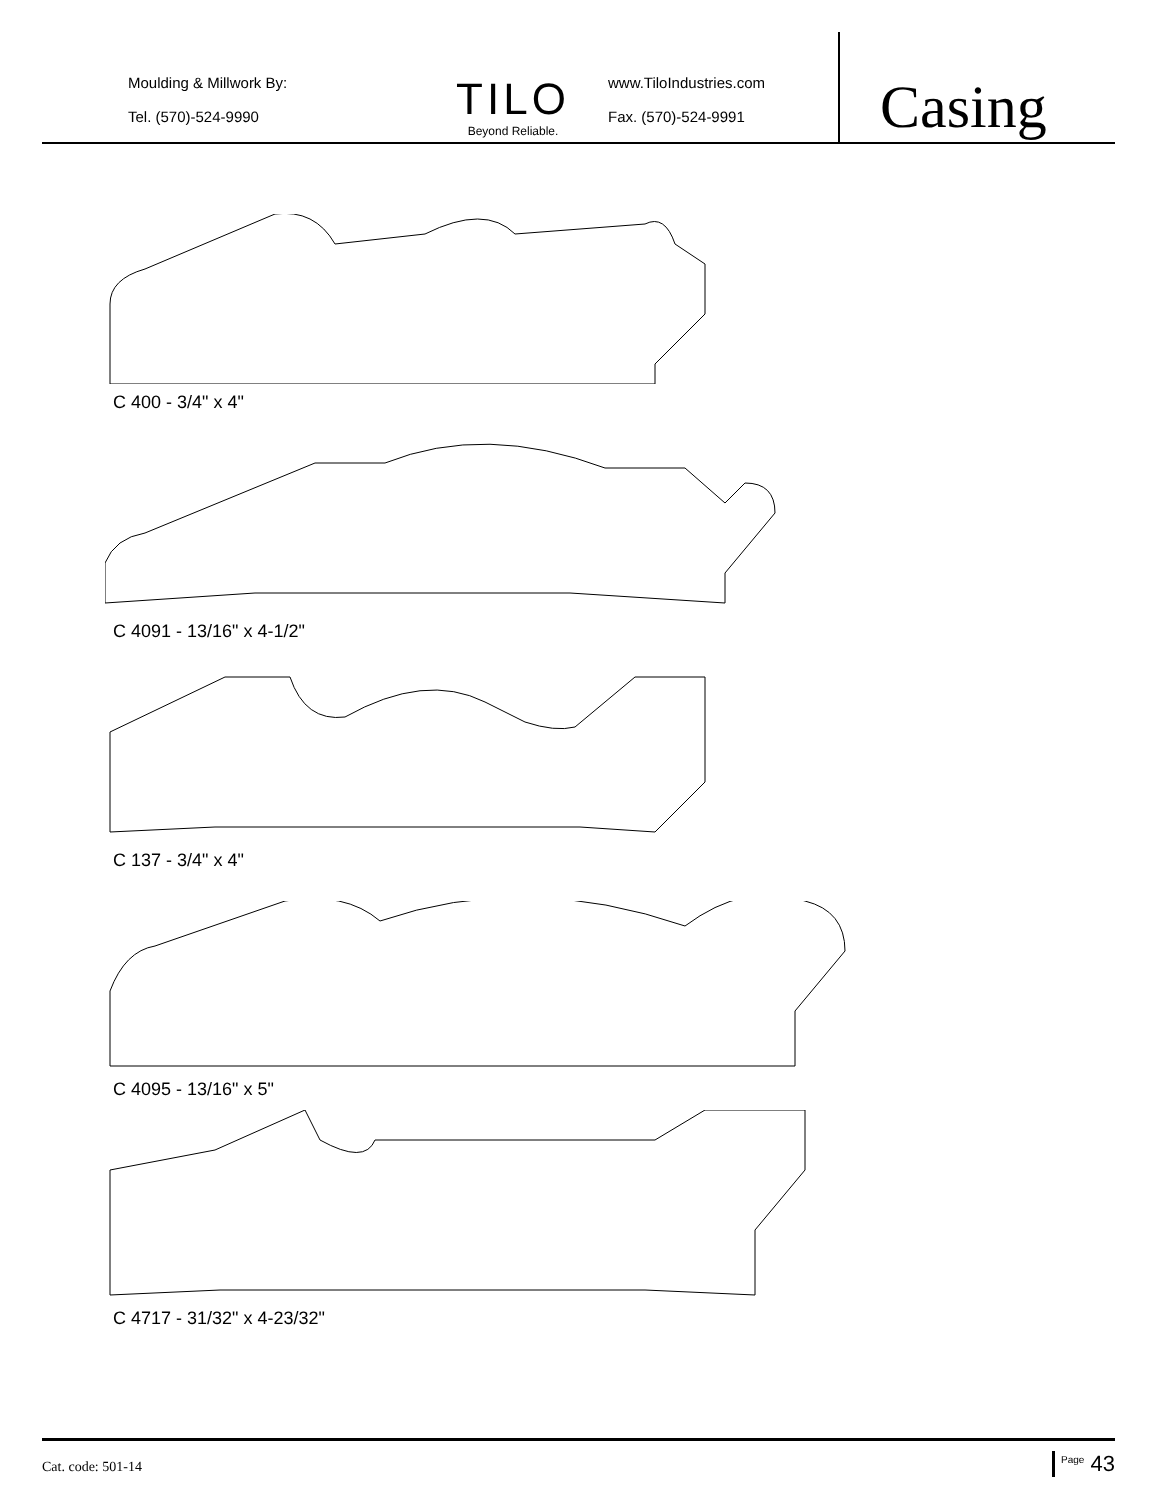Moulding & Millwork By:
Tel. (570)-524-9990
TILO
Beyond Reliable.
www.TiloIndustries.com
Fax. (570)-524-9991
Casing
C 400 - 3/4" x 4"
C 4091 - 13/16" x 4-1/2"
C 137 - 3/4" x 4"
C 4095 - 13/16" x 5"
C 4717 - 31/32" x 4-23/32"
Cat. code: 501-14
<sup>Page</sup> 43